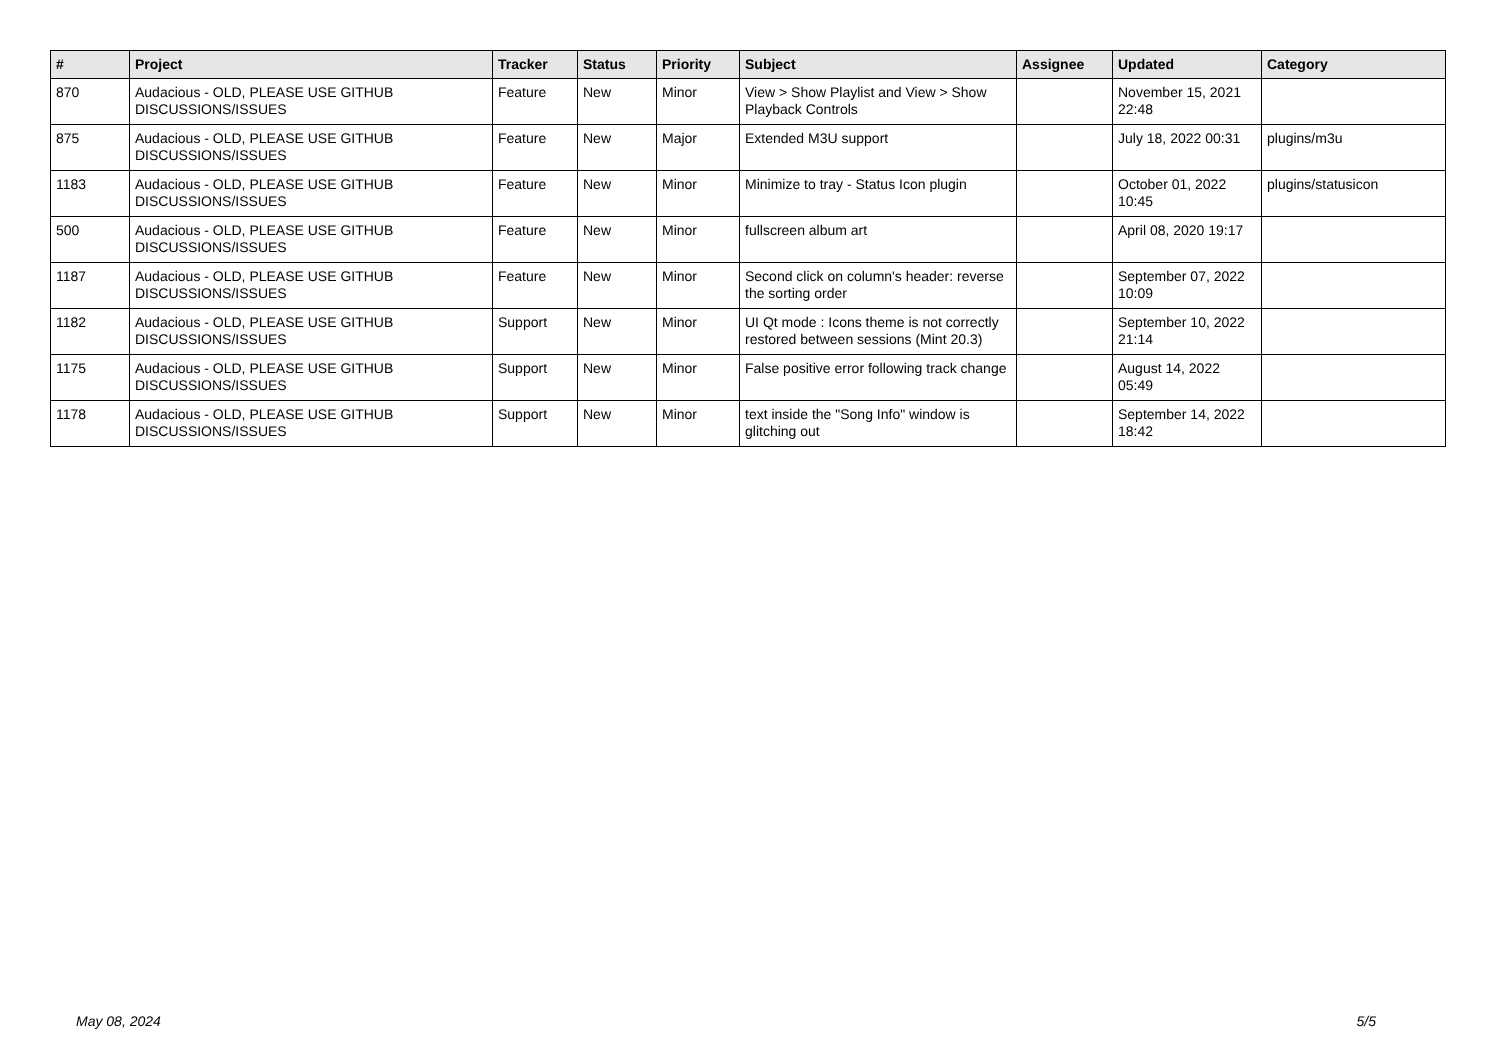| # | Project | Tracker | Status | Priority | Subject | Assignee | Updated | Category |
| --- | --- | --- | --- | --- | --- | --- | --- | --- |
| 870 | Audacious - OLD, PLEASE USE GITHUB DISCUSSIONS/ISSUES | Feature | New | Minor | View > Show Playlist and View > Show Playback Controls | | November 15, 2021 22:48 | |
| 875 | Audacious - OLD, PLEASE USE GITHUB DISCUSSIONS/ISSUES | Feature | New | Major | Extended M3U support | | July 18, 2022 00:31 | plugins/m3u |
| 1183 | Audacious - OLD, PLEASE USE GITHUB DISCUSSIONS/ISSUES | Feature | New | Minor | Minimize to tray - Status Icon plugin | | October 01, 2022 10:45 | plugins/statusicon |
| 500 | Audacious - OLD, PLEASE USE GITHUB DISCUSSIONS/ISSUES | Feature | New | Minor | fullscreen album art | | April 08, 2020 19:17 | |
| 1187 | Audacious - OLD, PLEASE USE GITHUB DISCUSSIONS/ISSUES | Feature | New | Minor | Second click on column's header: reverse the sorting order | | September 07, 2022 10:09 | |
| 1182 | Audacious - OLD, PLEASE USE GITHUB DISCUSSIONS/ISSUES | Support | New | Minor | UI Qt mode : Icons theme is not correctly restored between sessions (Mint 20.3) | | September 10, 2022 21:14 | |
| 1175 | Audacious - OLD, PLEASE USE GITHUB DISCUSSIONS/ISSUES | Support | New | Minor | False positive error following track change | | August 14, 2022 05:49 | |
| 1178 | Audacious - OLD, PLEASE USE GITHUB DISCUSSIONS/ISSUES | Support | New | Minor | text inside the "Song Info" window is glitching out | | September 14, 2022 18:42 | |
May 08, 2024 5/5